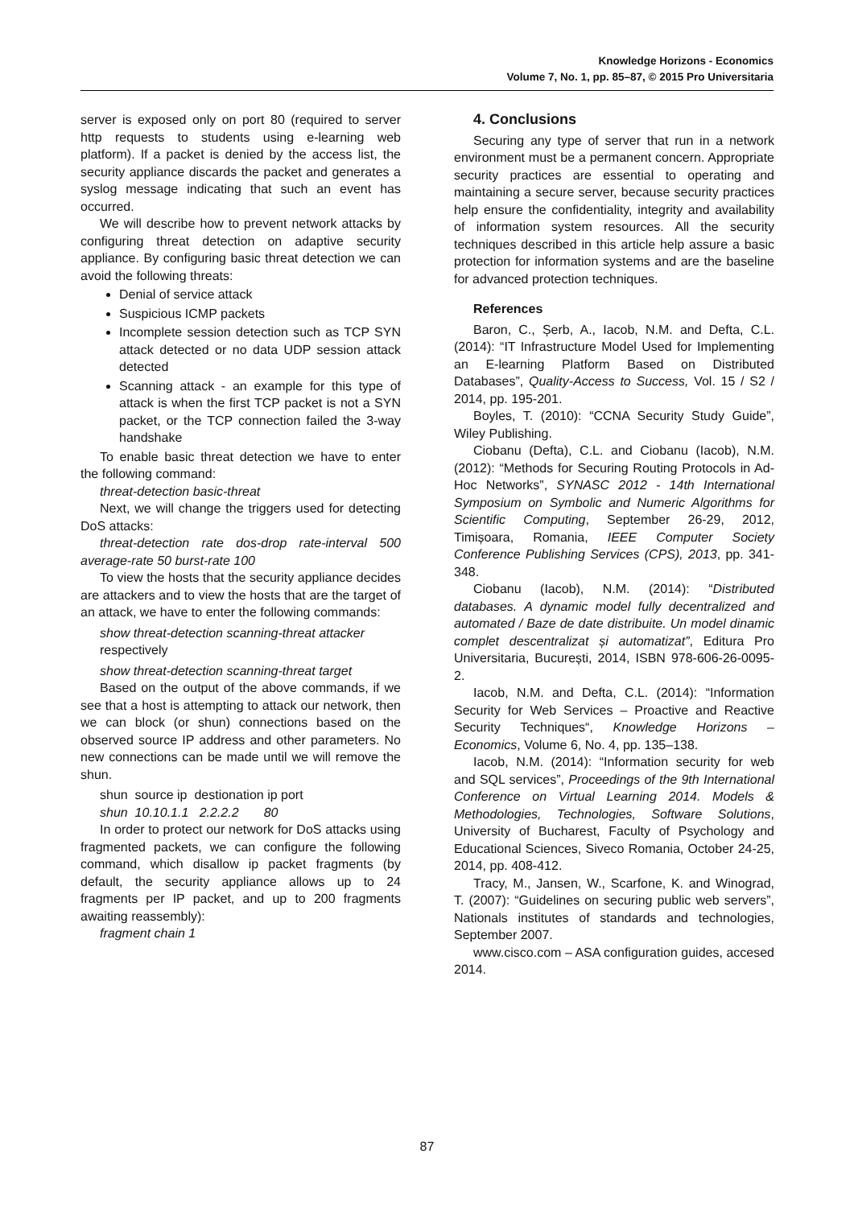Knowledge Horizons - Economics
Volume 7, No. 1, pp. 85–87, © 2015 Pro Universitaria
server is exposed only on port 80 (required to server http requests to students using e-learning web platform). If a packet is denied by the access list, the security appliance discards the packet and generates a syslog message indicating that such an event has occurred.
We will describe how to prevent network attacks by configuring threat detection on adaptive security appliance. By configuring basic threat detection we can avoid the following threats:
Denial of service attack
Suspicious ICMP packets
Incomplete session detection such as TCP SYN attack detected or no data UDP session attack detected
Scanning attack - an example for this type of attack is when the first TCP packet is not a SYN packet, or the TCP connection failed the 3-way handshake
To enable basic threat detection we have to enter the following command:
threat-detection basic-threat
Next, we will change the triggers used for detecting DoS attacks:
threat-detection rate dos-drop rate-interval 500 average-rate 50 burst-rate 100
To view the hosts that the security appliance decides are attackers and to view the hosts that are the target of an attack, we have to enter the following commands:
show threat-detection scanning-threat attacker
respectively
show threat-detection scanning-threat target
Based on the output of the above commands, if we see that a host is attempting to attack our network, then we can block (or shun) connections based on the observed source IP address and other parameters. No new connections can be made until we will remove the shun.
shun source ip destionation ip port
shun 10.10.1.1 2.2.2.2 80
In order to protect our network for DoS attacks using fragmented packets, we can configure the following command, which disallow ip packet fragments (by default, the security appliance allows up to 24 fragments per IP packet, and up to 200 fragments awaiting reassembly):
fragment chain 1
4. Conclusions
Securing any type of server that run in a network environment must be a permanent concern. Appropriate security practices are essential to operating and maintaining a secure server, because security practices help ensure the confidentiality, integrity and availability of information system resources. All the security techniques described in this article help assure a basic protection for information systems and are the baseline for advanced protection techniques.
References
Baron, C., Șerb, A., Iacob, N.M. and Defta, C.L. (2014): “IT Infrastructure Model Used for Implementing an E-learning Platform Based on Distributed Databases”, Quality-Access to Success, Vol. 15 / S2 / 2014, pp. 195-201.
Boyles, T. (2010): “CCNA Security Study Guide”, Wiley Publishing.
Ciobanu (Defta), C.L. and Ciobanu (Iacob), N.M. (2012): “Methods for Securing Routing Protocols in Ad-Hoc Networks”, SYNASC 2012 - 14th International Symposium on Symbolic and Numeric Algorithms for Scientific Computing, September 26-29, 2012, Timișoara, Romania, IEEE Computer Society Conference Publishing Services (CPS), 2013, pp. 341-348.
Ciobanu (Iacob), N.M. (2014): “Distributed databases. A dynamic model fully decentralized and automated / Baze de date distribuite. Un model dinamic complet descentralizat și automatizat”, Editura Pro Universitaria, București, 2014, ISBN 978-606-26-0095-2.
Iacob, N.M. and Defta, C.L. (2014): “Information Security for Web Services – Proactive and Reactive Security Techniques“, Knowledge Horizons – Economics, Volume 6, No. 4, pp. 135–138.
Iacob, N.M. (2014): “Information security for web and SQL services”, Proceedings of the 9th International Conference on Virtual Learning 2014. Models & Methodologies, Technologies, Software Solutions, University of Bucharest, Faculty of Psychology and Educational Sciences, Siveco Romania, October 24-25, 2014, pp. 408-412.
Tracy, M., Jansen, W., Scarfone, K. and Winograd, T. (2007): “Guidelines on securing public web servers”, Nationals institutes of standards and technologies, September 2007.
www.cisco.com – ASA configuration guides, accesed 2014.
87